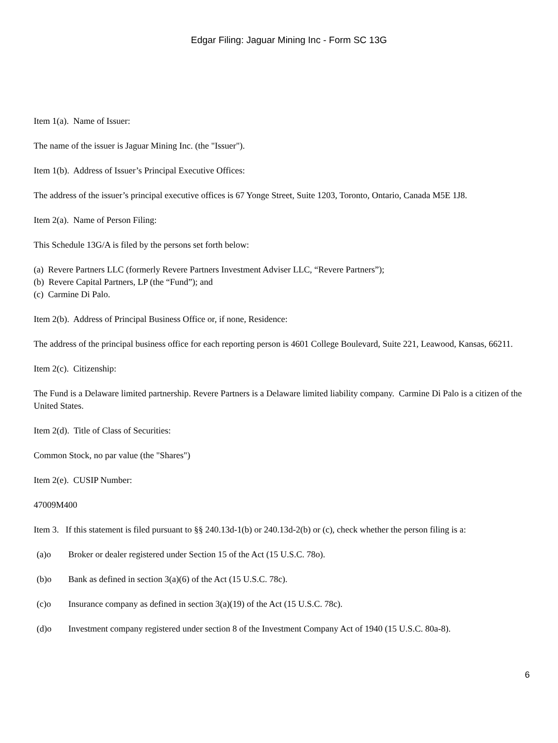Edgar Filing: Jaguar Mining Inc - Form SC 13G
Item 1(a). Name of Issuer:
The name of the issuer is Jaguar Mining Inc. (the "Issuer").
Item 1(b). Address of Issuer’s Principal Executive Offices:
The address of the issuer’s principal executive offices is 67 Yonge Street, Suite 1203, Toronto, Ontario, Canada M5E 1J8.
Item 2(a). Name of Person Filing:
This Schedule 13G/A is filed by the persons set forth below:
(a) Revere Partners LLC (formerly Revere Partners Investment Adviser LLC, “Revere Partners”);
(b) Revere Capital Partners, LP (the “Fund”); and
(c) Carmine Di Palo.
Item 2(b). Address of Principal Business Office or, if none, Residence:
The address of the principal business office for each reporting person is 4601 College Boulevard, Suite 221, Leawood, Kansas, 66211.
Item 2(c). Citizenship:
The Fund is a Delaware limited partnership. Revere Partners is a Delaware limited liability company. Carmine Di Palo is a citizen of the United States.
Item 2(d). Title of Class of Securities:
Common Stock, no par value (the "Shares")
Item 2(e). CUSIP Number:
47009M400
Item 3. If this statement is filed pursuant to §§ 240.13d-1(b) or 240.13d-2(b) or (c), check whether the person filing is a:
(a)o Broker or dealer registered under Section 15 of the Act (15 U.S.C. 78o).
(b)o Bank as defined in section 3(a)(6) of the Act (15 U.S.C. 78c).
(c)o Insurance company as defined in section 3(a)(19) of the Act (15 U.S.C. 78c).
(d)o Investment company registered under section 8 of the Investment Company Act of 1940 (15 U.S.C. 80a-8).
6